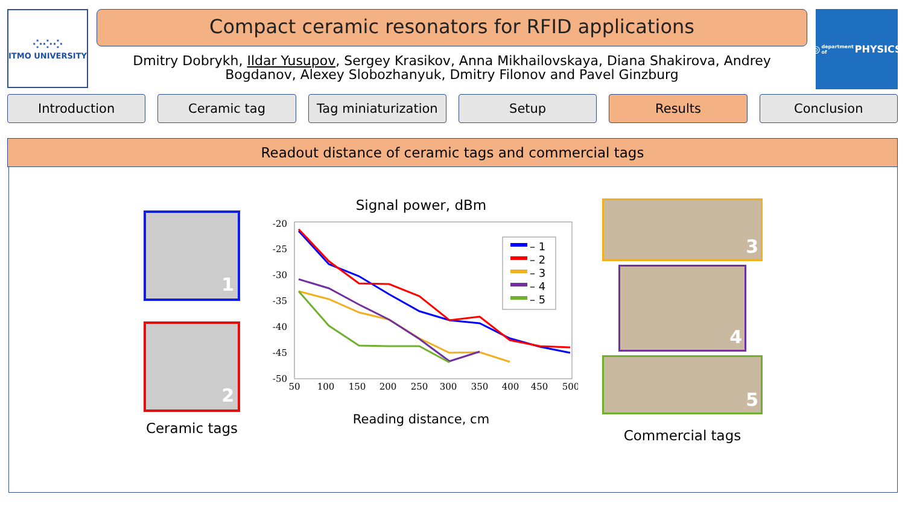⁘⁘⁘
ITMO UNIVERSITY
Compact ceramic resonators for RFID applications
Dmitry Dobrykh, Ildar Yusupov, Sergey Krasikov, Anna Mikhailovskaya, Diana Shakirova, Andrey Bogdanov, Alexey Slobozhanyuk, Dmitry Filonov and Pavel Ginzburg
◎ department of PHYSICS
Introduction Ceramic tag Tag miniaturization Setup Results Conclusion
Readout distance of ceramic tags and commercial tags
1
2
Ceramic tags
Signal power, dBm
-20
-25
-30
-35
-40
-45
-50
50
100
150
200
250
300
350
400
450
500
– 1
– 2
– 3
– 4
– 5
Reading distance, cm
3
4
5
Commercial tags